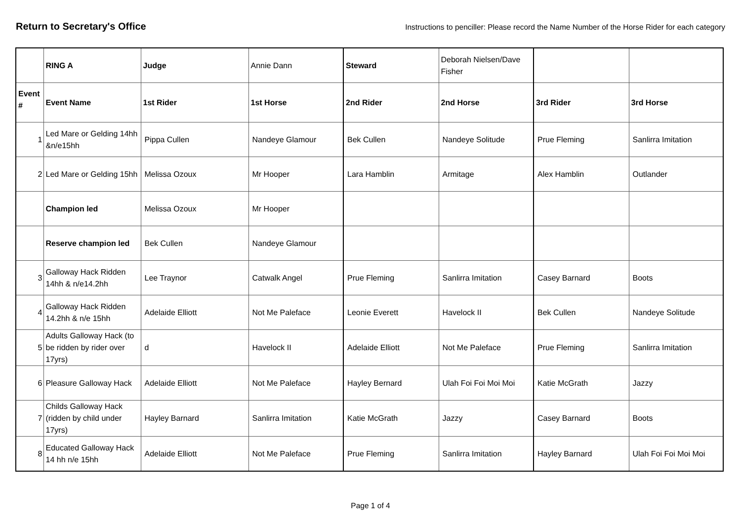Return to Secretary's Office
Instructions to penciller: Please record the Name Number of the Horse Rider for each category
| | RING A | Judge | Annie Dann | Steward | Deborah Nielsen/Dave Fisher | | |
| Event # | Event Name | 1st Rider | 1st Horse | 2nd Rider | 2nd Horse | 3rd Rider | 3rd Horse |
| 1 | Led Mare or Gelding 14hh &n/e15hh | Pippa Cullen | Nandeye Glamour | Bek Cullen | Nandeye Solitude | Prue Fleming | Sanlirra Imitation |
| 2 | Led Mare or Gelding 15hh | Melissa Ozoux | Mr Hooper | Lara Hamblin | Armitage | Alex Hamblin | Outlander |
| | Champion led | Melissa Ozoux | Mr Hooper | | | | |
| | Reserve champion led | Bek Cullen | Nandeye Glamour | | | | |
| 3 | Galloway Hack Ridden 14hh & n/e14.2hh | Lee Traynor | Catwalk Angel | Prue Fleming | Sanlirra Imitation | Casey Barnard | Boots |
| 4 | Galloway Hack Ridden 14.2hh & n/e 15hh | Adelaide Elliott | Not Me Paleface | Leonie Everett | Havelock II | Bek Cullen | Nandeye Solitude |
| 5 | Adults Galloway Hack (to be ridden by rider over 17yrs) | d | Havelock II | Adelaide Elliott | Not Me Paleface | Prue Fleming | Sanlirra Imitation |
| 6 | Pleasure Galloway Hack | Adelaide Elliott | Not Me Paleface | Hayley Bernard | Ulah Foi Foi Moi Moi | Katie McGrath | Jazzy |
| 7 | Childs Galloway Hack (ridden by child under 17yrs) | Hayley Barnard | Sanlirra Imitation | Katie McGrath | Jazzy | Casey Barnard | Boots |
| 8 | Educated Galloway Hack 14 hh n/e 15hh | Adelaide Elliott | Not Me Paleface | Prue Fleming | Sanlirra Imitation | Hayley Barnard | Ulah Foi Foi Moi Moi |
Page 1 of 4